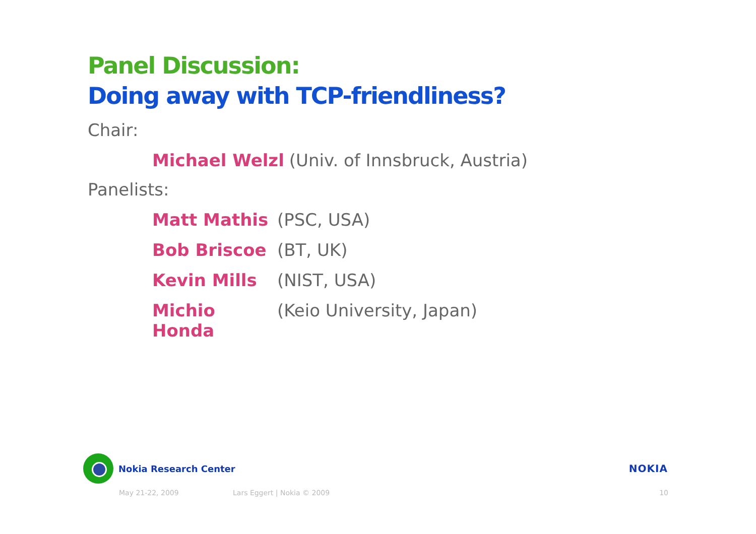Panel Discussion:
Doing away with TCP-friendliness?
Chair:
Michael Welzl (Univ. of Innsbruck, Austria)
Panelists:
Matt Mathis (PSC, USA)
Bob Briscoe (BT, UK)
Kevin Mills (NIST, USA)
Michio Honda (Keio University, Japan)
Nokia Research Center NOKIA
May 21-22, 2009 Lars Eggert | Nokia © 2009 10